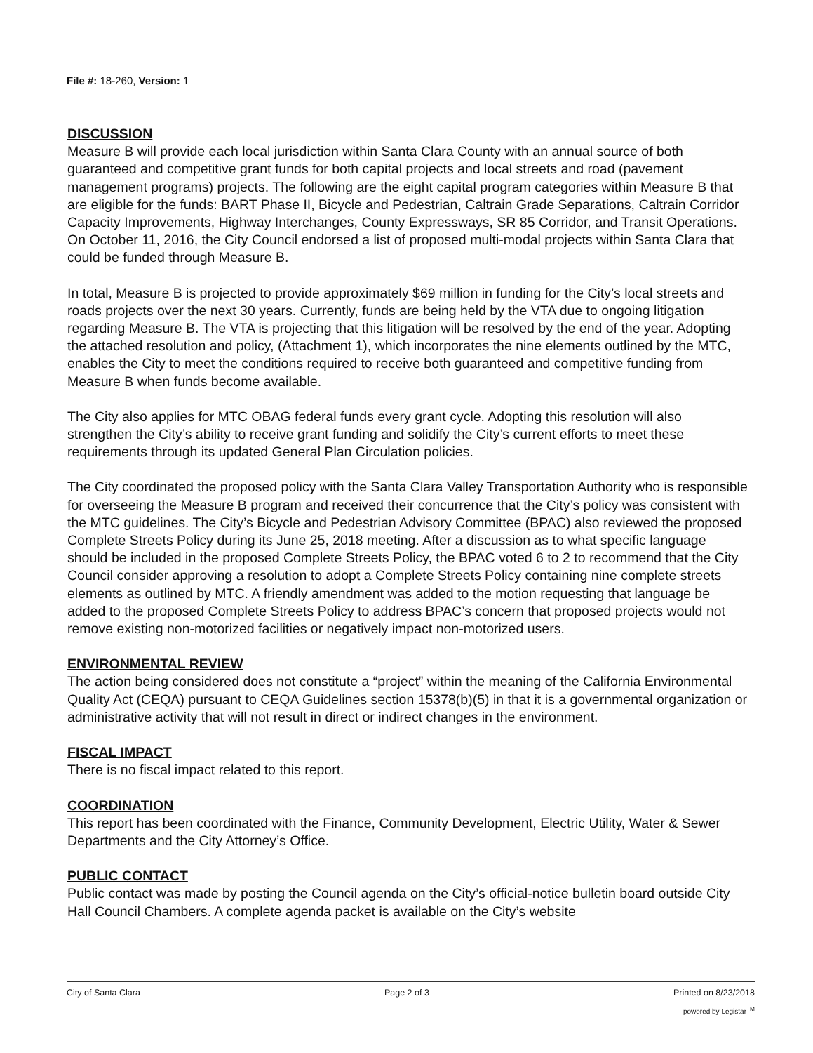File #: 18-260, Version: 1
DISCUSSION
Measure B will provide each local jurisdiction within Santa Clara County with an annual source of both guaranteed and competitive grant funds for both capital projects and local streets and road (pavement management programs) projects. The following are the eight capital program categories within Measure B that are eligible for the funds: BART Phase II, Bicycle and Pedestrian, Caltrain Grade Separations, Caltrain Corridor Capacity Improvements, Highway Interchanges, County Expressways, SR 85 Corridor, and Transit Operations. On October 11, 2016, the City Council endorsed a list of proposed multi-modal projects within Santa Clara that could be funded through Measure B.
In total, Measure B is projected to provide approximately $69 million in funding for the City’s local streets and roads projects over the next 30 years. Currently, funds are being held by the VTA due to ongoing litigation regarding Measure B. The VTA is projecting that this litigation will be resolved by the end of the year. Adopting the attached resolution and policy, (Attachment 1), which incorporates the nine elements outlined by the MTC, enables the City to meet the conditions required to receive both guaranteed and competitive funding from Measure B when funds become available.
The City also applies for MTC OBAG federal funds every grant cycle. Adopting this resolution will also strengthen the City’s ability to receive grant funding and solidify the City’s current efforts to meet these requirements through its updated General Plan Circulation policies.
The City coordinated the proposed policy with the Santa Clara Valley Transportation Authority who is responsible for overseeing the Measure B program and received their concurrence that the City’s policy was consistent with the MTC guidelines. The City’s Bicycle and Pedestrian Advisory Committee (BPAC) also reviewed the proposed Complete Streets Policy during its June 25, 2018 meeting. After a discussion as to what specific language should be included in the proposed Complete Streets Policy, the BPAC voted 6 to 2 to recommend that the City Council consider approving a resolution to adopt a Complete Streets Policy containing nine complete streets elements as outlined by MTC. A friendly amendment was added to the motion requesting that language be added to the proposed Complete Streets Policy to address BPAC’s concern that proposed projects would not remove existing non-motorized facilities or negatively impact non-motorized users.
ENVIRONMENTAL REVIEW
The action being considered does not constitute a “project” within the meaning of the California Environmental Quality Act (CEQA) pursuant to CEQA Guidelines section 15378(b)(5) in that it is a governmental organization or administrative activity that will not result in direct or indirect changes in the environment.
FISCAL IMPACT
There is no fiscal impact related to this report.
COORDINATION
This report has been coordinated with the Finance, Community Development, Electric Utility, Water & Sewer Departments and the City Attorney’s Office.
PUBLIC CONTACT
Public contact was made by posting the Council agenda on the City’s official-notice bulletin board outside City Hall Council Chambers. A complete agenda packet is available on the City’s website
City of Santa Clara Page 2 of 3 Printed on 8/23/2018
powered by Legistar<sup>TM</sup>